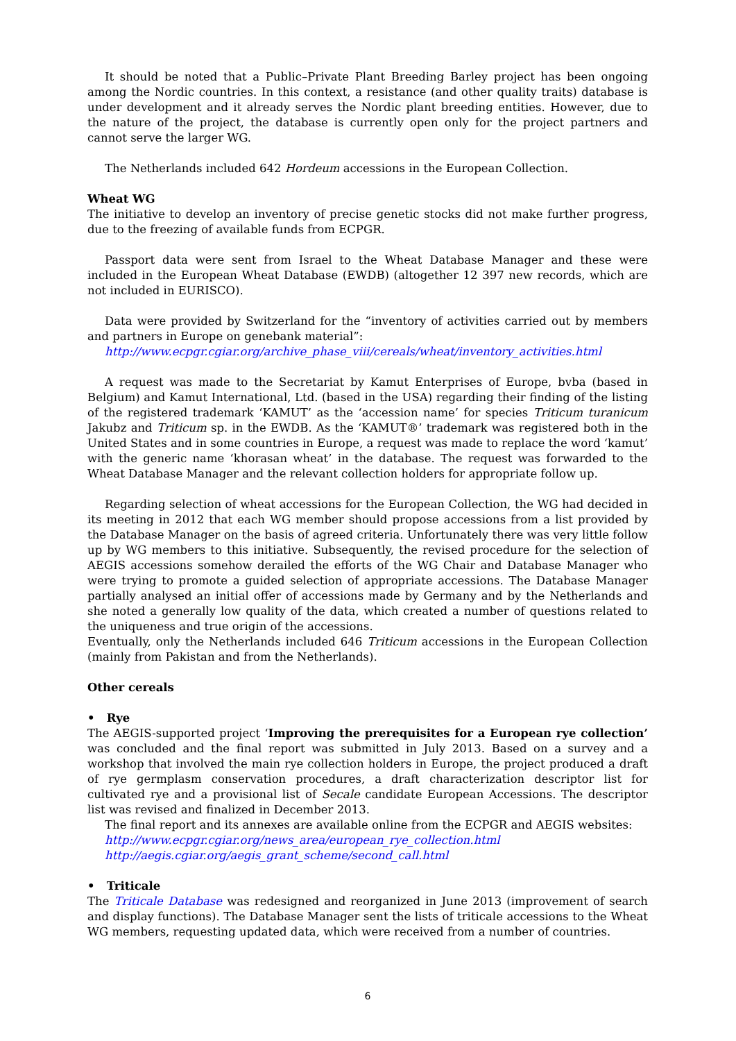It should be noted that a Public–Private Plant Breeding Barley project has been ongoing among the Nordic countries. In this context, a resistance (and other quality traits) database is under development and it already serves the Nordic plant breeding entities. However, due to the nature of the project, the database is currently open only for the project partners and cannot serve the larger WG.
The Netherlands included 642 Hordeum accessions in the European Collection.
Wheat WG
The initiative to develop an inventory of precise genetic stocks did not make further progress, due to the freezing of available funds from ECPGR.
Passport data were sent from Israel to the Wheat Database Manager and these were included in the European Wheat Database (EWDB) (altogether 12 397 new records, which are not included in EURISCO).
Data were provided by Switzerland for the “inventory of activities carried out by members and partners in Europe on genebank material”:
http://www.ecpgr.cgiar.org/archive_phase_viii/cereals/wheat/inventory_activities.html
A request was made to the Secretariat by Kamut Enterprises of Europe, bvba (based in Belgium) and Kamut International, Ltd. (based in the USA) regarding their finding of the listing of the registered trademark ‘KAMUT’ as the ‘accession name’ for species Triticum turanicum Jakubz and Triticum sp. in the EWDB. As the ‘KAMUT®’ trademark was registered both in the United States and in some countries in Europe, a request was made to replace the word ‘kamut’ with the generic name ‘khorasan wheat’ in the database. The request was forwarded to the Wheat Database Manager and the relevant collection holders for appropriate follow up.
Regarding selection of wheat accessions for the European Collection, the WG had decided in its meeting in 2012 that each WG member should propose accessions from a list provided by the Database Manager on the basis of agreed criteria. Unfortunately there was very little follow up by WG members to this initiative. Subsequently, the revised procedure for the selection of AEGIS accessions somehow derailed the efforts of the WG Chair and Database Manager who were trying to promote a guided selection of appropriate accessions. The Database Manager partially analysed an initial offer of accessions made by Germany and by the Netherlands and she noted a generally low quality of the data, which created a number of questions related to the uniqueness and true origin of the accessions.
Eventually, only the Netherlands included 646 Triticum accessions in the European Collection (mainly from Pakistan and from the Netherlands).
Other cereals
• Rye
The AEGIS-supported project ‘Improving the prerequisites for a European rye collection’ was concluded and the final report was submitted in July 2013. Based on a survey and a workshop that involved the main rye collection holders in Europe, the project produced a draft of rye germplasm conservation procedures, a draft characterization descriptor list for cultivated rye and a provisional list of Secale candidate European Accessions. The descriptor list was revised and finalized in December 2013.
The final report and its annexes are available online from the ECPGR and AEGIS websites:
http://www.ecpgr.cgiar.org/news_area/european_rye_collection.html
http://aegis.cgiar.org/aegis_grant_scheme/second_call.html
• Triticale
The Triticale Database was redesigned and reorganized in June 2013 (improvement of search and display functions). The Database Manager sent the lists of triticale accessions to the Wheat WG members, requesting updated data, which were received from a number of countries.
6